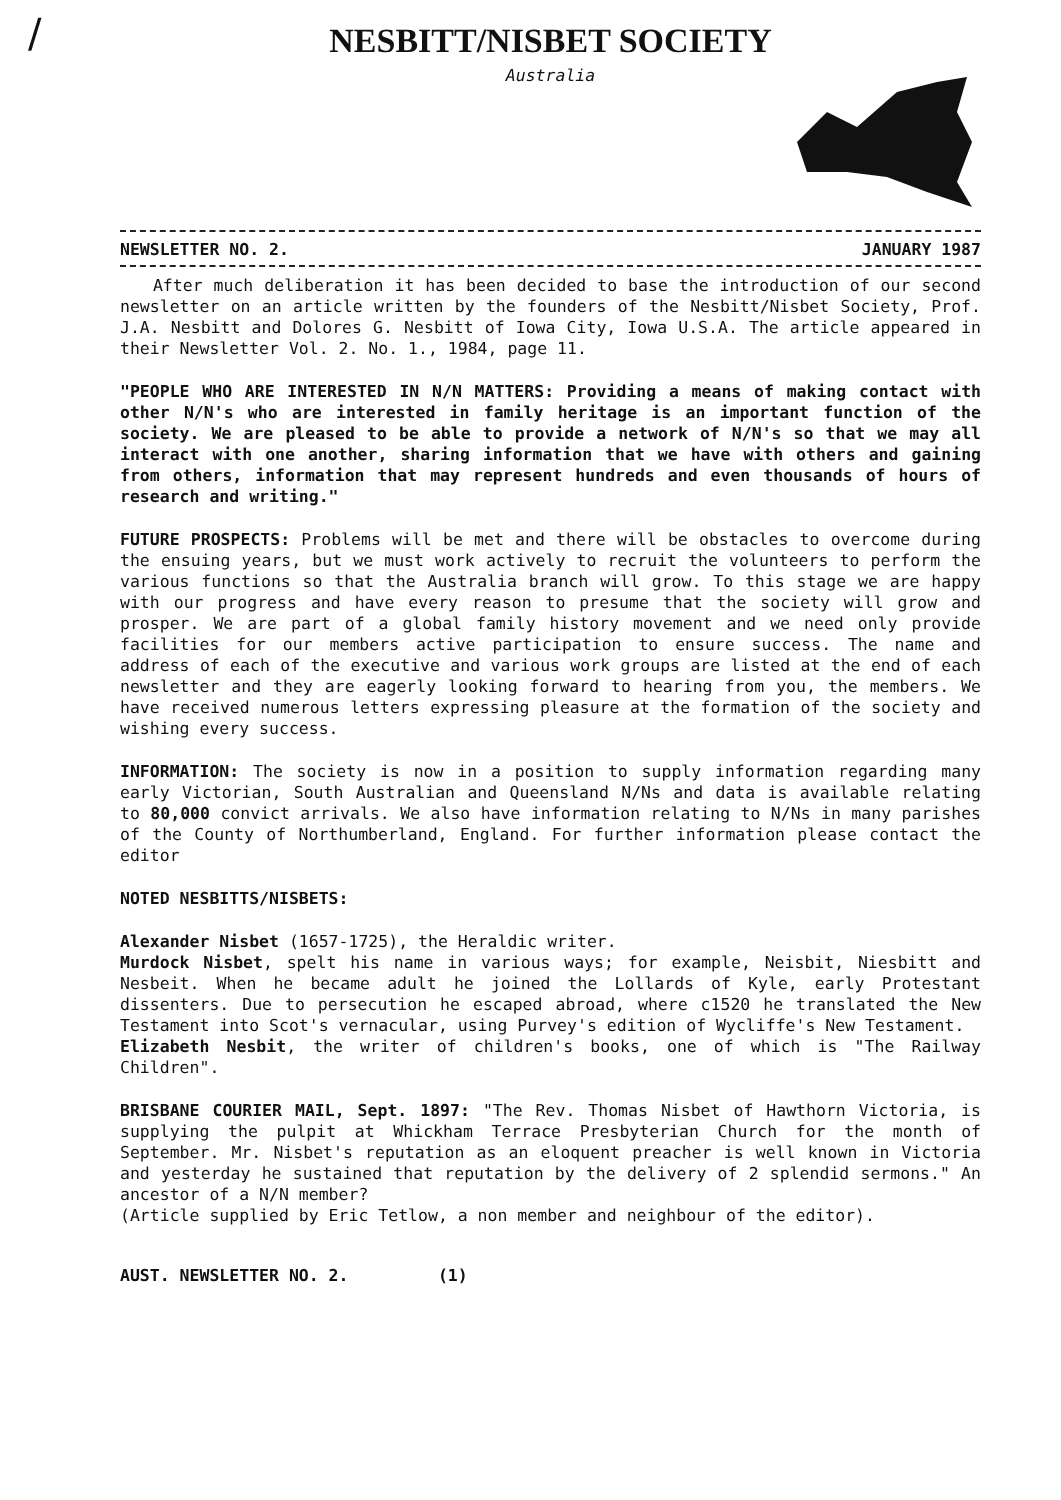/
NESBITT/NISBET SOCIETY
Australia
NEWSLETTER NO. 2. JANUARY 1987
After much deliberation it has been decided to base the introduction of our second newsletter on an article written by the founders of the Nesbitt/Nisbet Society, Prof. J.A. Nesbitt and Dolores G. Nesbitt of Iowa City, Iowa U.S.A. The article appeared in their Newsletter Vol. 2. No. 1., 1984, page 11.
"PEOPLE WHO ARE INTERESTED IN N/N MATTERS: Providing a means of making contact with other N/N's who are interested in family heritage is an important function of the society. We are pleased to be able to provide a network of N/N's so that we may all interact with one another, sharing information that we have with others and gaining from others, information that may represent hundreds and even thousands of hours of research and writing."
FUTURE PROSPECTS: Problems will be met and there will be obstacles to overcome during the ensuing years, but we must work actively to recruit the volunteers to perform the various functions so that the Australia branch will grow. To this stage we are happy with our progress and have every reason to presume that the society will grow and prosper. We are part of a global family history movement and we need only provide facilities for our members active participation to ensure success. The name and address of each of the executive and various work groups are listed at the end of each newsletter and they are eagerly looking forward to hearing from you, the members. We have received numerous letters expressing pleasure at the formation of the society and wishing every success.
INFORMATION: The society is now in a position to supply information regarding many early Victorian, South Australian and Queensland N/Ns and data is available relating to 80,000 convict arrivals. We also have information relating to N/Ns in many parishes of the County of Northumberland, England. For further information please contact the editor
NOTED NESBITTS/NISBETS:
Alexander Nisbet (1657-1725), the Heraldic writer.
Murdock Nisbet, spelt his name in various ways; for example, Neisbit, Niesbitt and Nesbeit. When he became adult he joined the Lollards of Kyle, early Protestant dissenters. Due to persecution he escaped abroad, where c1520 he translated the New Testament into Scot's vernacular, using Purvey's edition of Wycliffe's New Testament.
Elizabeth Nesbit, the writer of children's books, one of which is "The Railway Children".
BRISBANE COURIER MAIL, Sept. 1897: "The Rev. Thomas Nisbet of Hawthorn Victoria, is supplying the pulpit at Whickham Terrace Presbyterian Church for the month of September. Mr. Nisbet's reputation as an eloquent preacher is well known in Victoria and yesterday he sustained that reputation by the delivery of 2 splendid sermons." An ancestor of a N/N member?
(Article supplied by Eric Tetlow, a non member and neighbour of the editor).
AUST. NEWSLETTER NO. 2. (1)